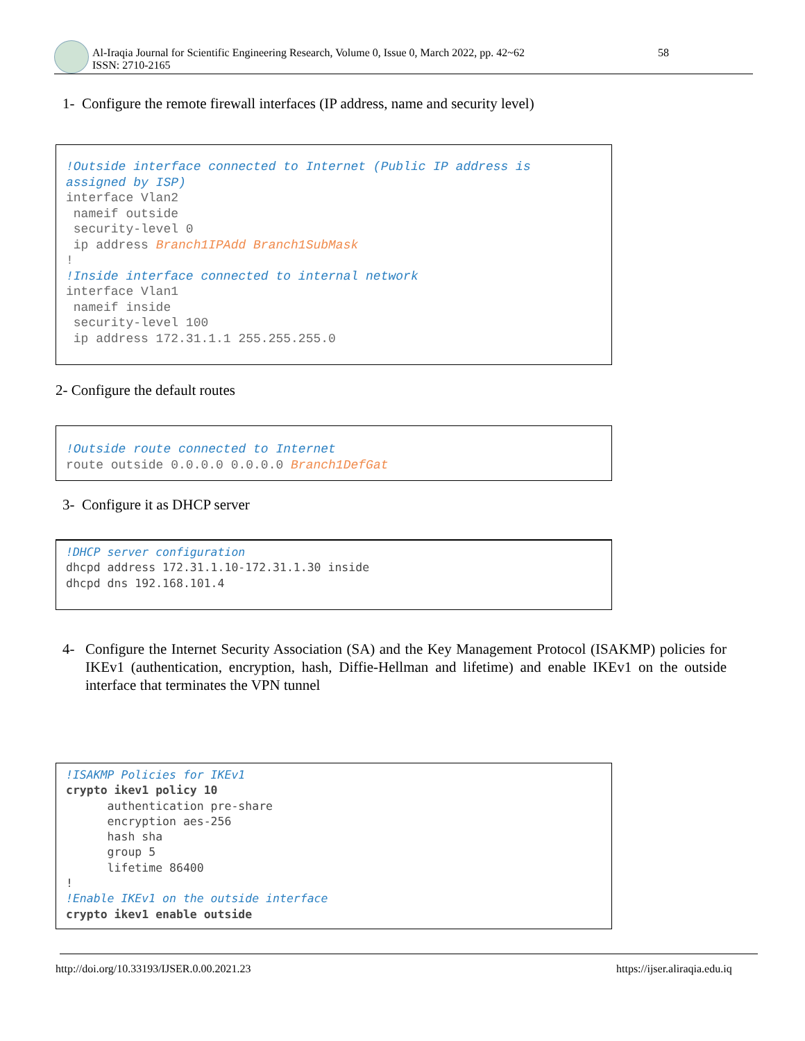Al-Iraqia Journal for Scientific Engineering Research, Volume 0, Issue 0, March 2022, pp. 42~62
ISSN: 2710-2165
58
1- Configure the remote firewall interfaces (IP address, name and security level)
!Outside interface connected to Internet (Public IP address is assigned by ISP) interface Vlan2 nameif outside security-level 0 ip address Branch1IPAdd Branch1SubMask ! !Inside interface connected to internal network interface Vlan1 nameif inside security-level 100 ip address 172.31.1.1 255.255.255.0
2- Configure the default routes
!Outside route connected to Internet route outside 0.0.0.0 0.0.0.0 Branch1DefGat
3- Configure it as DHCP server
!DHCP server configuration dhcpd address 172.31.1.10-172.31.1.30 inside dhcpd dns 192.168.101.4
4- Configure the Internet Security Association (SA) and the Key Management Protocol (ISAKMP) policies for IKEv1 (authentication, encryption, hash, Diffie-Hellman and lifetime) and enable IKEv1 on the outside interface that terminates the VPN tunnel
!ISAKMP Policies for IKEv1 crypto ikev1 policy 10 authentication pre-share encryption aes-256 hash sha group 5 lifetime 86400 ! !Enable IKEv1 on the outside interface crypto ikev1 enable outside
http://doi.org/10.33193/IJSER.0.00.2021.23
https://ijser.aliraqia.edu.iq